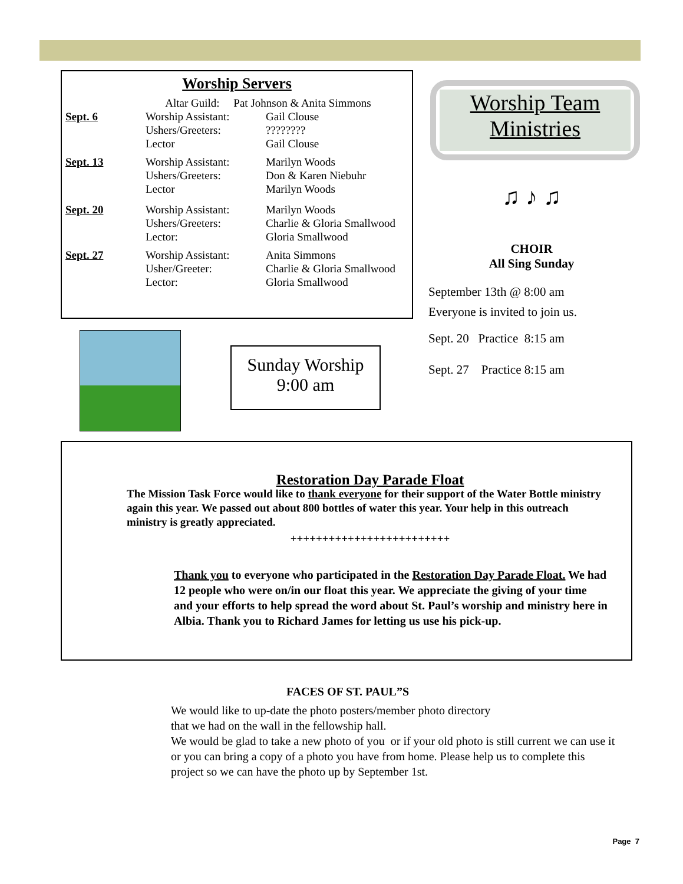Worship Servers
| | Altar Guild: Pat Johnson & Anita Simmons | |
| Sept. 6 | Worship Assistant: Ushers/Greeters: Lector | Gail Clouse ???????? Gail Clouse |
| Sept. 13 | Worship Assistant: Ushers/Greeters: Lector | Marilyn Woods Don & Karen Niebuhr Marilyn Woods |
| Sept. 20 | Worship Assistant: Ushers/Greeters: Lector: | Marilyn Woods Charlie & Gloria Smallwood Gloria Smallwood |
| Sept. 27 | Worship Assistant: Usher/Greeter: Lector: | Anita Simmons Charlie & Gloria Smallwood Gloria Smallwood |
Worship Team
Ministries
Sunday Worship
9:00 am
♫ ♪ ♫
CHOIR
All Sing Sunday
September 13th @ 8:00 am
Everyone is invited to join us.
Sept. 20 Practice 8:15 am
Sept. 27 Practice 8:15 am
Restoration Day Parade Float
The Mission Task Force would like to thank everyone for their support of the Water Bottle ministry again this year. We passed out about 800 bottles of water this year. Your help in this outreach ministry is greatly appreciated.
+++++++++++++++++++++++++
Thank you to everyone who participated in the Restoration Day Parade Float. We had 12 people who were on/in our float this year. We appreciate the giving of your time and your efforts to help spread the word about St. Paul’s worship and ministry here in Albia. Thank you to Richard James for letting us use his pick-up.
FACES OF ST. PAUL”S
We would like to up-date the photo posters/member photo directory
that we had on the wall in the fellowship hall.
We would be glad to take a new photo of you or if your old photo is still current we can use it or you can bring a copy of a photo you have from home. Please help us to complete this project so we can have the photo up by September 1st.
Page 7